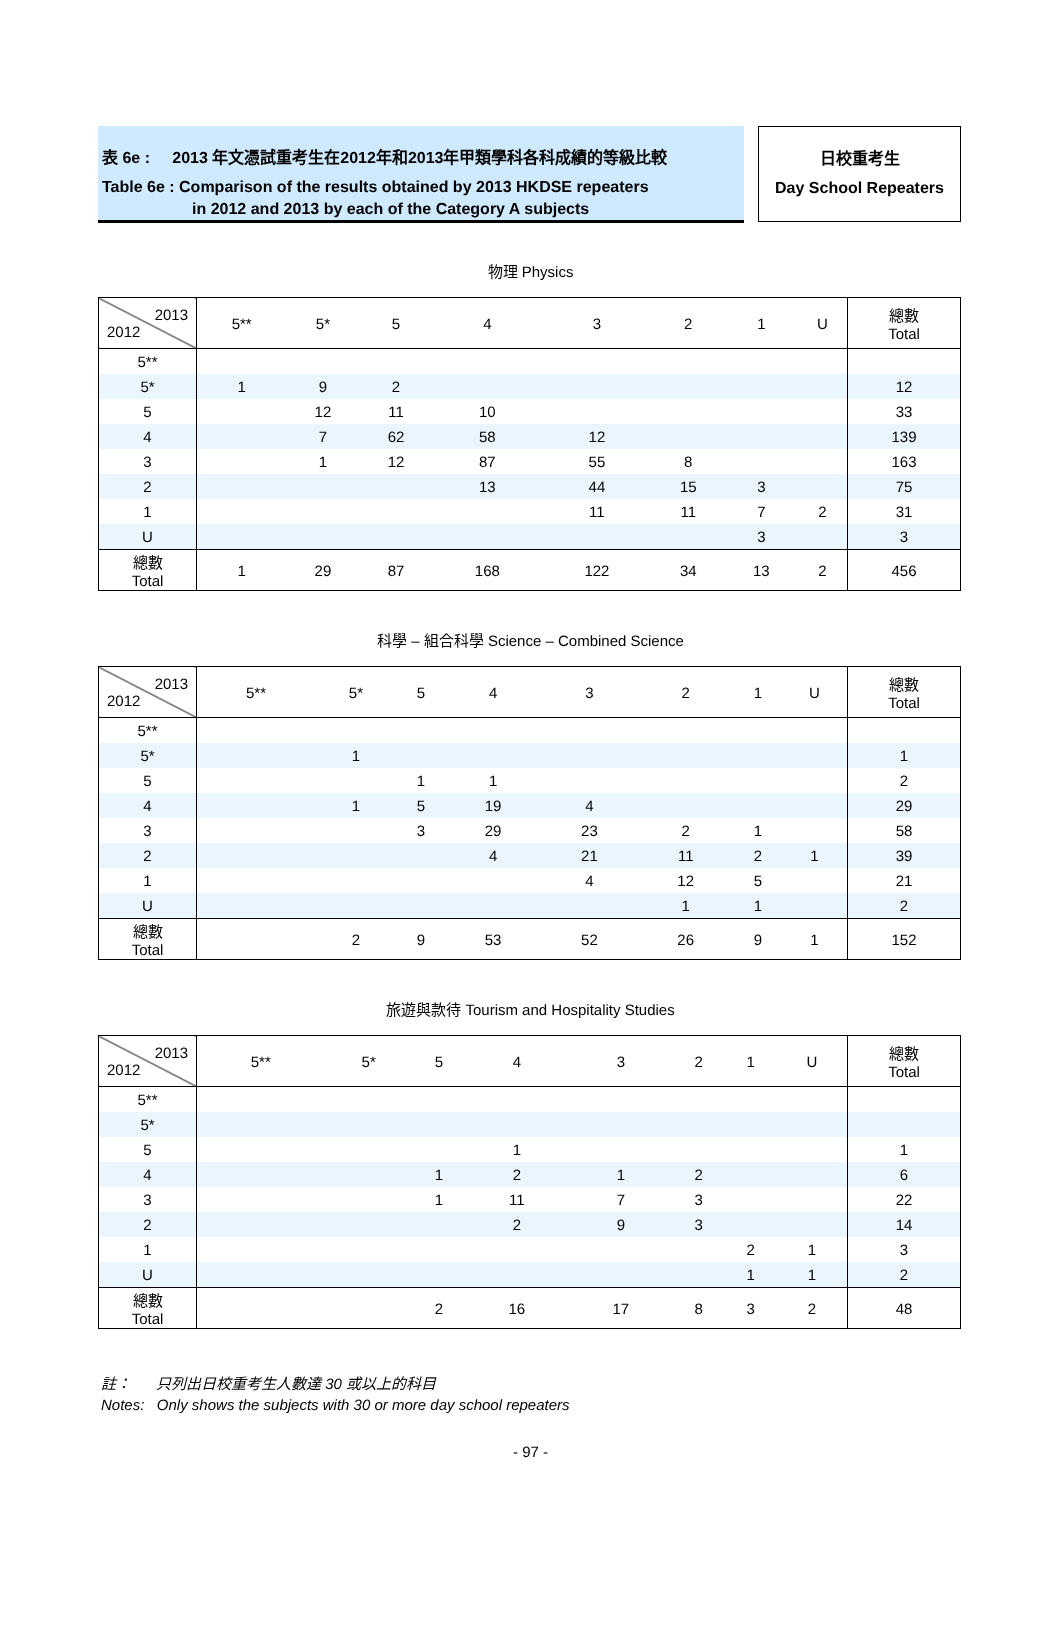表 6e : 2013 年文憑試重考生在2012年和2013年甲類學科各科成績的等級比較
Table 6e : Comparison of the results obtained by 2013 HKDSE repeaters
in 2012 and 2013 by each of the Category A subjects
日校重考生
Day School Repeaters
物理 Physics
| 2013 2012 | 5** | 5* | 5 | 4 | 3 | 2 | 1 | U | 總數 Total |
| --- | --- | --- | --- | --- | --- | --- | --- | --- | --- |
| 5** | | | | | | | | | |
| 5* | 1 | 9 | 2 | | | | | | 12 |
| 5 | | 12 | 11 | 10 | | | | | 33 |
| 4 | | 7 | 62 | 58 | 12 | | | | 139 |
| 3 | | 1 | 12 | 87 | 55 | 8 | | | 163 |
| 2 | | | | 13 | 44 | 15 | 3 | | 75 |
| 1 | | | | | 11 | 11 | 7 | 2 | 31 |
| U | | | | | | | 3 | | 3 |
| 總數 Total | 1 | 29 | 87 | 168 | 122 | 34 | 13 | 2 | 456 |
科學 – 組合科學 Science – Combined Science
| 2013 2012 | 5** | 5* | 5 | 4 | 3 | 2 | 1 | U | 總數 Total |
| --- | --- | --- | --- | --- | --- | --- | --- | --- | --- |
| 5** | | | | | | | | | |
| 5* | | 1 | | | | | | | 1 |
| 5 | | | 1 | 1 | | | | | 2 |
| 4 | | 1 | 5 | 19 | 4 | | | | 29 |
| 3 | | | 3 | 29 | 23 | 2 | 1 | | 58 |
| 2 | | | | 4 | 21 | 11 | 2 | 1 | 39 |
| 1 | | | | | 4 | 12 | 5 | | 21 |
| U | | | | | | 1 | 1 | | 2 |
| 總數 Total | | 2 | 9 | 53 | 52 | 26 | 9 | 1 | 152 |
旅遊與款待 Tourism and Hospitality Studies
| 2013 2012 | 5** | 5* | 5 | 4 | 3 | 2 | 1 | U | 總數 Total |
| --- | --- | --- | --- | --- | --- | --- | --- | --- | --- |
| 5** | | | | | | | | | |
| 5* | | | | | | | | | |
| 5 | | | | 1 | | | | | 1 |
| 4 | | | 1 | 2 | 1 | 2 | | | 6 |
| 3 | | | 1 | 11 | 7 | 3 | | | 22 |
| 2 | | | | 2 | 9 | 3 | | | 14 |
| 1 | | | | | | | 2 | 1 | 3 |
| U | | | | | | | 1 | 1 | 2 |
| 總數 Total | | | 2 | 16 | 17 | 8 | 3 | 2 | 48 |
註： 只列出日校重考生人數達 30 或以上的科目
Notes: Only shows the subjects with 30 or more day school repeaters
- 97 -